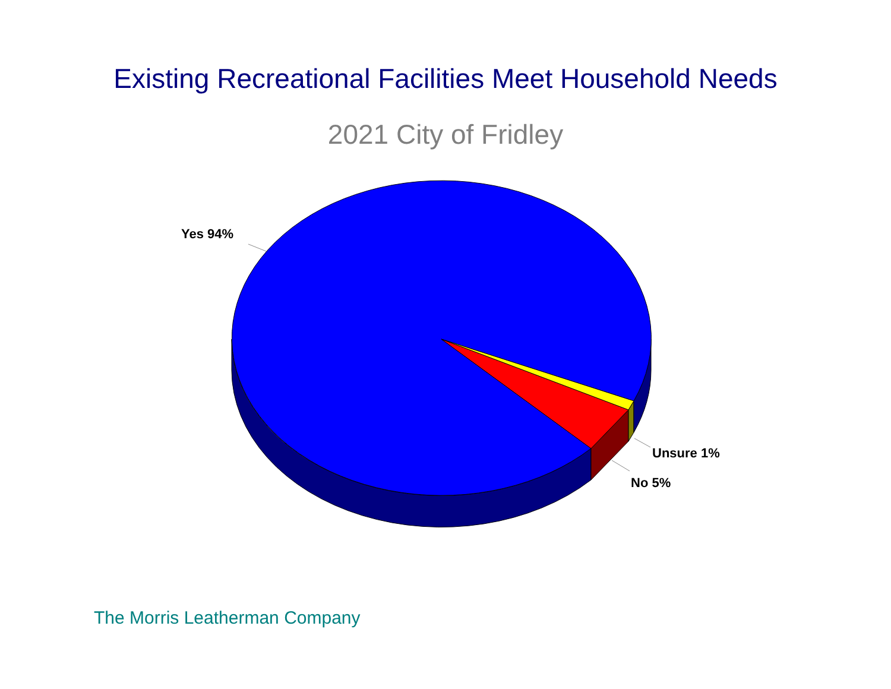Existing Recreational Facilities Meet Household Needs
2021 City of Fridley
Yes 94%
Unsure 1%
No 5%
The Morris Leatherman Company